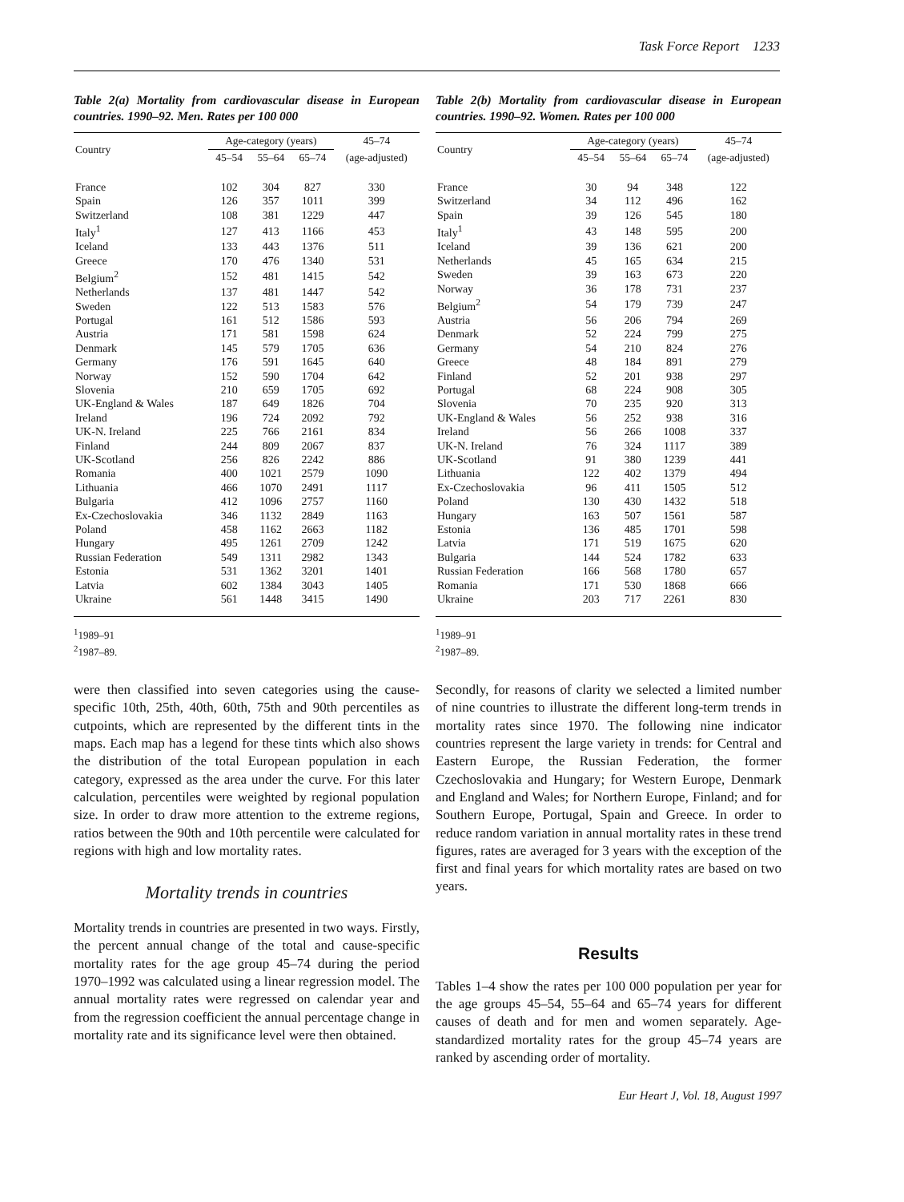Task Force Report 1233
Table 2(a) Mortality from cardiovascular disease in European countries. 1990–92. Men. Rates per 100 000
| Country | Age-category (years) | | | 45–74 |
| --- | --- | --- | --- | --- |
| | 45–54 | 55–64 | 65–74 | (age-adjusted) |
| France | 102 | 304 | 827 | 330 |
| Spain | 126 | 357 | 1011 | 399 |
| Switzerland | 108 | 381 | 1229 | 447 |
| Italy<sup>1</sup> | 127 | 413 | 1166 | 453 |
| Iceland | 133 | 443 | 1376 | 511 |
| Greece | 170 | 476 | 1340 | 531 |
| Belgium<sup>2</sup> | 152 | 481 | 1415 | 542 |
| Netherlands | 137 | 481 | 1447 | 542 |
| Sweden | 122 | 513 | 1583 | 576 |
| Portugal | 161 | 512 | 1586 | 593 |
| Austria | 171 | 581 | 1598 | 624 |
| Denmark | 145 | 579 | 1705 | 636 |
| Germany | 176 | 591 | 1645 | 640 |
| Norway | 152 | 590 | 1704 | 642 |
| Slovenia | 210 | 659 | 1705 | 692 |
| UK-England & Wales | 187 | 649 | 1826 | 704 |
| Ireland | 196 | 724 | 2092 | 792 |
| UK-N. Ireland | 225 | 766 | 2161 | 834 |
| Finland | 244 | 809 | 2067 | 837 |
| UK-Scotland | 256 | 826 | 2242 | 886 |
| Romania | 400 | 1021 | 2579 | 1090 |
| Lithuania | 466 | 1070 | 2491 | 1117 |
| Bulgaria | 412 | 1096 | 2757 | 1160 |
| Ex-Czechoslovakia | 346 | 1132 | 2849 | 1163 |
| Poland | 458 | 1162 | 2663 | 1182 |
| Hungary | 495 | 1261 | 2709 | 1242 |
| Russian Federation | 549 | 1311 | 2982 | 1343 |
| Estonia | 531 | 1362 | 3201 | 1401 |
| Latvia | 602 | 1384 | 3043 | 1405 |
| Ukraine | 561 | 1448 | 3415 | 1490 |
<sup>1</sup> 1989–91
<sup>2</sup> 1987–89.
were then classified into seven categories using the cause-specific 10th, 25th, 40th, 60th, 75th and 90th percentiles as cutpoints, which are represented by the different tints in the maps. Each map has a legend for these tints which also shows the distribution of the total European population in each category, expressed as the area under the curve. For this later calculation, percentiles were weighted by regional population size. In order to draw more attention to the extreme regions, ratios between the 90th and 10th percentile were calculated for regions with high and low mortality rates.
Mortality trends in countries
Mortality trends in countries are presented in two ways. Firstly, the percent annual change of the total and cause-specific mortality rates for the age group 45–74 during the period 1970–1992 was calculated using a linear regression model. The annual mortality rates were regressed on calendar year and from the regression coefficient the annual percentage change in mortality rate and its significance level were then obtained.
Table 2(b) Mortality from cardiovascular disease in European countries. 1990–92. Women. Rates per 100 000
| Country | Age-category (years) | | | 45–74 |
| --- | --- | --- | --- | --- |
| | 45–54 | 55–64 | 65–74 | (age-adjusted) |
| France | 30 | 94 | 348 | 122 |
| Switzerland | 34 | 112 | 496 | 162 |
| Spain | 39 | 126 | 545 | 180 |
| Italy<sup>1</sup> | 43 | 148 | 595 | 200 |
| Iceland | 39 | 136 | 621 | 200 |
| Netherlands | 45 | 165 | 634 | 215 |
| Sweden | 39 | 163 | 673 | 220 |
| Norway | 36 | 178 | 731 | 237 |
| Belgium<sup>2</sup> | 54 | 179 | 739 | 247 |
| Austria | 56 | 206 | 794 | 269 |
| Denmark | 52 | 224 | 799 | 275 |
| Germany | 54 | 210 | 824 | 276 |
| Greece | 48 | 184 | 891 | 279 |
| Finland | 52 | 201 | 938 | 297 |
| Portugal | 68 | 224 | 908 | 305 |
| Slovenia | 70 | 235 | 920 | 313 |
| UK-England & Wales | 56 | 252 | 938 | 316 |
| Ireland | 56 | 266 | 1008 | 337 |
| UK-N. Ireland | 76 | 324 | 1117 | 389 |
| UK-Scotland | 91 | 380 | 1239 | 441 |
| Lithuania | 122 | 402 | 1379 | 494 |
| Ex-Czechoslovakia | 96 | 411 | 1505 | 512 |
| Poland | 130 | 430 | 1432 | 518 |
| Hungary | 163 | 507 | 1561 | 587 |
| Estonia | 136 | 485 | 1701 | 598 |
| Latvia | 171 | 519 | 1675 | 620 |
| Bulgaria | 144 | 524 | 1782 | 633 |
| Russian Federation | 166 | 568 | 1780 | 657 |
| Romania | 171 | 530 | 1868 | 666 |
| Ukraine | 203 | 717 | 2261 | 830 |
<sup>1</sup> 1989–91
<sup>2</sup> 1987–89.
Secondly, for reasons of clarity we selected a limited number of nine countries to illustrate the different long-term trends in mortality rates since 1970. The following nine indicator countries represent the large variety in trends: for Central and Eastern Europe, the Russian Federation, the former Czechoslovakia and Hungary; for Western Europe, Denmark and England and Wales; for Northern Europe, Finland; and for Southern Europe, Portugal, Spain and Greece. In order to reduce random variation in annual mortality rates in these trend figures, rates are averaged for 3 years with the exception of the first and final years for which mortality rates are based on two years.
Results
Tables 1–4 show the rates per 100 000 population per year for the age groups 45–54, 55–64 and 65–74 years for different causes of death and for men and women separately. Age-standardized mortality rates for the group 45–74 years are ranked by ascending order of mortality.
Eur Heart J, Vol. 18, August 1997